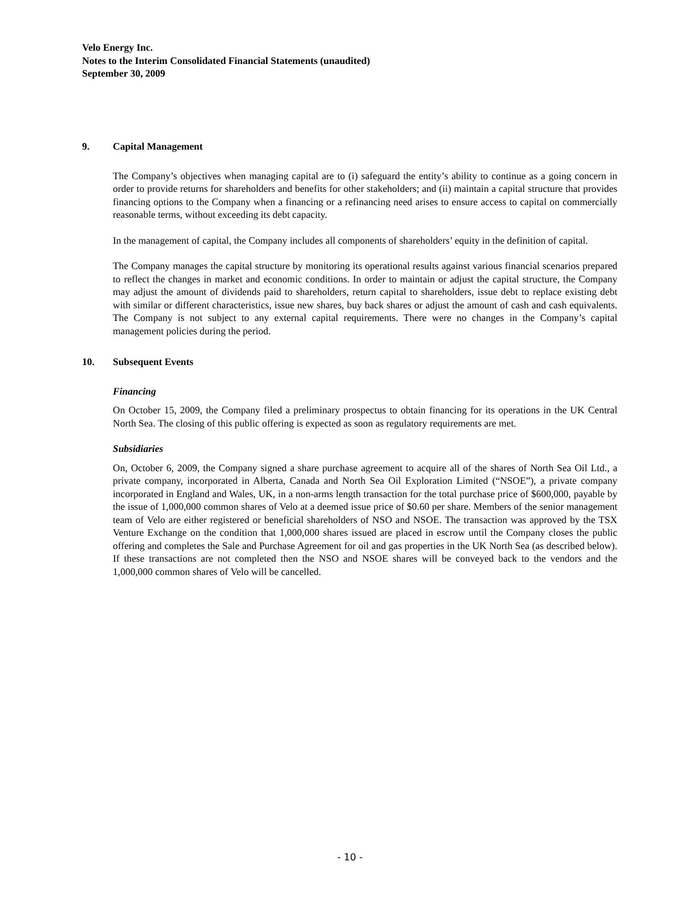Velo Energy Inc.
Notes to the Interim Consolidated Financial Statements (unaudited)
September 30, 2009
9. Capital Management
The Company’s objectives when managing capital are to (i) safeguard the entity’s ability to continue as a going concern in order to provide returns for shareholders and benefits for other stakeholders; and (ii) maintain a capital structure that provides financing options to the Company when a financing or a refinancing need arises to ensure access to capital on commercially reasonable terms, without exceeding its debt capacity.
In the management of capital, the Company includes all components of shareholders’ equity in the definition of capital.
The Company manages the capital structure by monitoring its operational results against various financial scenarios prepared to reflect the changes in market and economic conditions. In order to maintain or adjust the capital structure, the Company may adjust the amount of dividends paid to shareholders, return capital to shareholders, issue debt to replace existing debt with similar or different characteristics, issue new shares, buy back shares or adjust the amount of cash and cash equivalents. The Company is not subject to any external capital requirements. There were no changes in the Company’s capital management policies during the period.
10. Subsequent Events
Financing
On October 15, 2009, the Company filed a preliminary prospectus to obtain financing for its operations in the UK Central North Sea. The closing of this public offering is expected as soon as regulatory requirements are met.
Subsidiaries
On, October 6, 2009, the Company signed a share purchase agreement to acquire all of the shares of North Sea Oil Ltd., a private company, incorporated in Alberta, Canada and North Sea Oil Exploration Limited (“NSOE”), a private company incorporated in England and Wales, UK, in a non-arms length transaction for the total purchase price of $600,000, payable by the issue of 1,000,000 common shares of Velo at a deemed issue price of $0.60 per share. Members of the senior management team of Velo are either registered or beneficial shareholders of NSO and NSOE. The transaction was approved by the TSX Venture Exchange on the condition that 1,000,000 shares issued are placed in escrow until the Company closes the public offering and completes the Sale and Purchase Agreement for oil and gas properties in the UK North Sea (as described below). If these transactions are not completed then the NSO and NSOE shares will be conveyed back to the vendors and the 1,000,000 common shares of Velo will be cancelled.
- 10 -